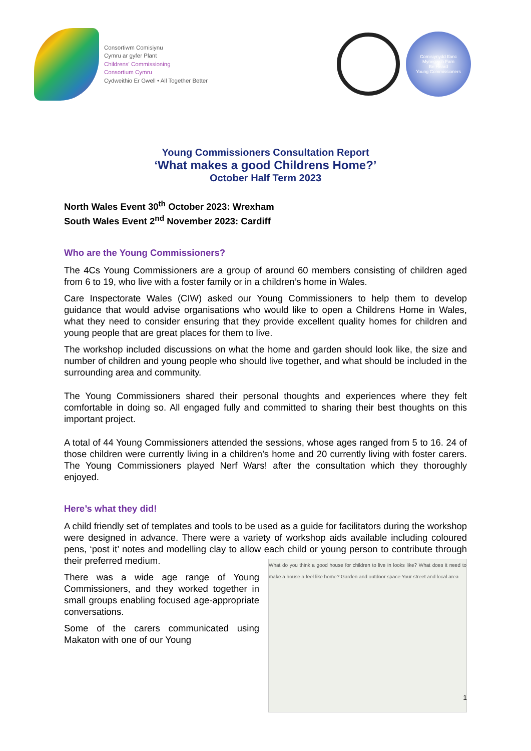Consortiwm Comisiynu
Cymru ar gyfer Plant
Childrens' Commissioning
Consortium Cymru
Cydweithio Er Gwell • All Together Better
Comisiynydd Ifanc
Mynegwch Farn
Be Heard
Young Commissioners
Young Commissioners Consultation Report
‘What makes a good Childrens Home?’
October Half Term 2023
North Wales Event 30<sup>th</sup> October 2023: Wrexham
South Wales Event 2<sup>nd</sup> November 2023: Cardiff
Who are the Young Commissioners?
The 4Cs Young Commissioners are a group of around 60 members consisting of children aged from 6 to 19, who live with a foster family or in a children’s home in Wales.
Care Inspectorate Wales (CIW) asked our Young Commissioners to help them to develop guidance that would advise organisations who would like to open a Childrens Home in Wales, what they need to consider ensuring that they provide excellent quality homes for children and young people that are great places for them to live.
The workshop included discussions on what the home and garden should look like, the size and number of children and young people who should live together, and what should be included in the surrounding area and community.
The Young Commissioners shared their personal thoughts and experiences where they felt comfortable in doing so. All engaged fully and committed to sharing their best thoughts on this important project.
A total of 44 Young Commissioners attended the sessions, whose ages ranged from 5 to 16. 24 of those children were currently living in a children’s home and 20 currently living with foster carers. The Young Commissioners played Nerf Wars! after the consultation which they thoroughly enjoyed.
Here’s what they did!
A child friendly set of templates and tools to be used as a guide for facilitators during the workshop were designed in advance. There were a variety of workshop aids available including coloured pens, ‘post it’ notes and modelling clay to allow each child or young person to contribute through their preferred medium. What do you think a good house for children to live in looks like? What does it need to make a house a feel like home? Garden and outdoor space Your street and local area
There was a wide age range of Young Commissioners, and they worked together in small groups enabling focused age-appropriate conversations.
Some of the carers communicated using Makaton with one of our Young
1